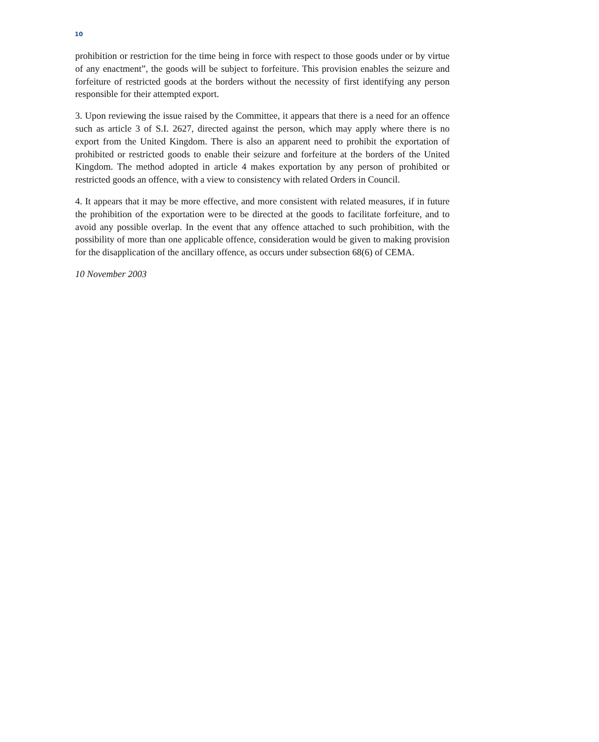10
prohibition or restriction for the time being in force with respect to those goods under or by virtue of any enactment”, the goods will be subject to forfeiture. This provision enables the seizure and forfeiture of restricted goods at the borders without the necessity of first identifying any person responsible for their attempted export.
3. Upon reviewing the issue raised by the Committee, it appears that there is a need for an offence such as article 3 of S.I. 2627, directed against the person, which may apply where there is no export from the United Kingdom. There is also an apparent need to prohibit the exportation of prohibited or restricted goods to enable their seizure and forfeiture at the borders of the United Kingdom. The method adopted in article 4 makes exportation by any person of prohibited or restricted goods an offence, with a view to consistency with related Orders in Council.
4. It appears that it may be more effective, and more consistent with related measures, if in future the prohibition of the exportation were to be directed at the goods to facilitate forfeiture, and to avoid any possible overlap. In the event that any offence attached to such prohibition, with the possibility of more than one applicable offence, consideration would be given to making provision for the disapplication of the ancillary offence, as occurs under subsection 68(6) of CEMA.
10 November 2003